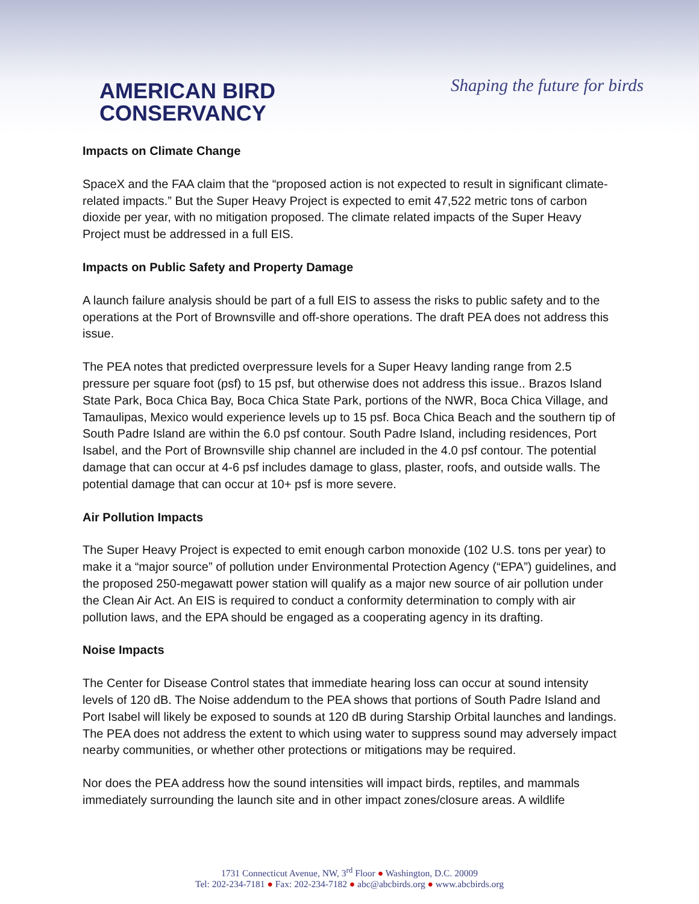AMERICAN BIRD
CONSERVANCY
Shaping the future for birds
Impacts on Climate Change
SpaceX and the FAA claim that the “proposed action is not expected to result in significant climate-related impacts.” But the Super Heavy Project is expected to emit 47,522 metric tons of carbon dioxide per year, with no mitigation proposed. The climate related impacts of the Super Heavy Project must be addressed in a full EIS.
Impacts on Public Safety and Property Damage
A launch failure analysis should be part of a full EIS to assess the risks to public safety and to the operations at the Port of Brownsville and off-shore operations. The draft PEA does not address this issue.
The PEA notes that predicted overpressure levels for a Super Heavy landing range from 2.5 pressure per square foot (psf) to 15 psf, but otherwise does not address this issue.. Brazos Island State Park, Boca Chica Bay, Boca Chica State Park, portions of the NWR, Boca Chica Village, and Tamaulipas, Mexico would experience levels up to 15 psf. Boca Chica Beach and the southern tip of South Padre Island are within the 6.0 psf contour. South Padre Island, including residences, Port Isabel, and the Port of Brownsville ship channel are included in the 4.0 psf contour. The potential damage that can occur at 4-6 psf includes damage to glass, plaster, roofs, and outside walls. The potential damage that can occur at 10+ psf is more severe.
Air Pollution Impacts
The Super Heavy Project is expected to emit enough carbon monoxide (102 U.S. tons per year) to make it a “major source” of pollution under Environmental Protection Agency (“EPA”) guidelines, and the proposed 250-megawatt power station will qualify as a major new source of air pollution under the Clean Air Act. An EIS is required to conduct a conformity determination to comply with air pollution laws, and the EPA should be engaged as a cooperating agency in its drafting.
Noise Impacts
The Center for Disease Control states that immediate hearing loss can occur at sound intensity levels of 120 dB. The Noise addendum to the PEA shows that portions of South Padre Island and Port Isabel will likely be exposed to sounds at 120 dB during Starship Orbital launches and landings. The PEA does not address the extent to which using water to suppress sound may adversely impact nearby communities, or whether other protections or mitigations may be required.
Nor does the PEA address how the sound intensities will impact birds, reptiles, and mammals immediately surrounding the launch site and in other impact zones/closure areas. A wildlife
1731 Connecticut Avenue, NW, 3<sup>rd</sup> Floor ● Washington, D.C. 20009
Tel: 202-234-7181 ● Fax: 202-234-7182 ● abc@abcbirds.org ● www.abcbirds.org